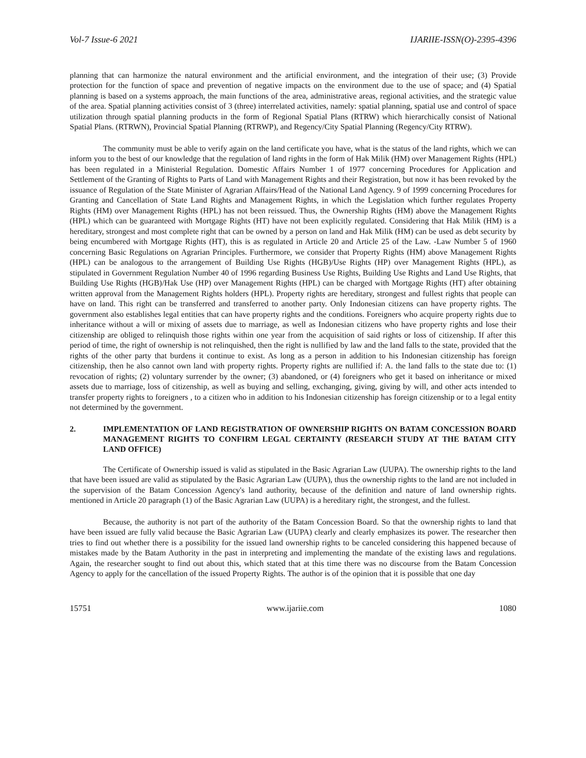Vol-7 Issue-6 2021 IJARIIE-ISSN(O)-2395-4396
planning that can harmonize the natural environment and the artificial environment, and the integration of their use; (3) Provide protection for the function of space and prevention of negative impacts on the environment due to the use of space; and (4) Spatial planning is based on a systems approach, the main functions of the area, administrative areas, regional activities, and the strategic value of the area. Spatial planning activities consist of 3 (three) interrelated activities, namely: spatial planning, spatial use and control of space utilization through spatial planning products in the form of Regional Spatial Plans (RTRW) which hierarchically consist of National Spatial Plans. (RTRWN), Provincial Spatial Planning (RTRWP), and Regency/City Spatial Planning (Regency/City RTRW).
The community must be able to verify again on the land certificate you have, what is the status of the land rights, which we can inform you to the best of our knowledge that the regulation of land rights in the form of Hak Milik (HM) over Management Rights (HPL) has been regulated in a Ministerial Regulation. Domestic Affairs Number 1 of 1977 concerning Procedures for Application and Settlement of the Granting of Rights to Parts of Land with Management Rights and their Registration, but now it has been revoked by the issuance of Regulation of the State Minister of Agrarian Affairs/Head of the National Land Agency. 9 of 1999 concerning Procedures for Granting and Cancellation of State Land Rights and Management Rights, in which the Legislation which further regulates Property Rights (HM) over Management Rights (HPL) has not been reissued. Thus, the Ownership Rights (HM) above the Management Rights (HPL) which can be guaranteed with Mortgage Rights (HT) have not been explicitly regulated. Considering that Hak Milik (HM) is a hereditary, strongest and most complete right that can be owned by a person on land and Hak Milik (HM) can be used as debt security by being encumbered with Mortgage Rights (HT), this is as regulated in Article 20 and Article 25 of the Law. -Law Number 5 of 1960 concerning Basic Regulations on Agrarian Principles. Furthermore, we consider that Property Rights (HM) above Management Rights (HPL) can be analogous to the arrangement of Building Use Rights (HGB)/Use Rights (HP) over Management Rights (HPL), as stipulated in Government Regulation Number 40 of 1996 regarding Business Use Rights, Building Use Rights and Land Use Rights, that Building Use Rights (HGB)/Hak Use (HP) over Management Rights (HPL) can be charged with Mortgage Rights (HT) after obtaining written approval from the Management Rights holders (HPL). Property rights are hereditary, strongest and fullest rights that people can have on land. This right can be transferred and transferred to another party. Only Indonesian citizens can have property rights. The government also establishes legal entities that can have property rights and the conditions. Foreigners who acquire property rights due to inheritance without a will or mixing of assets due to marriage, as well as Indonesian citizens who have property rights and lose their citizenship are obliged to relinquish those rights within one year from the acquisition of said rights or loss of citizenship. If after this period of time, the right of ownership is not relinquished, then the right is nullified by law and the land falls to the state, provided that the rights of the other party that burdens it continue to exist. As long as a person in addition to his Indonesian citizenship has foreign citizenship, then he also cannot own land with property rights. Property rights are nullified if: A. the land falls to the state due to: (1) revocation of rights; (2) voluntary surrender by the owner; (3) abandoned, or (4) foreigners who get it based on inheritance or mixed assets due to marriage, loss of citizenship, as well as buying and selling, exchanging, giving, giving by will, and other acts intended to transfer property rights to foreigners , to a citizen who in addition to his Indonesian citizenship has foreign citizenship or to a legal entity not determined by the government.
2. IMPLEMENTATION OF LAND REGISTRATION OF OWNERSHIP RIGHTS ON BATAM CONCESSION BOARD MANAGEMENT RIGHTS TO CONFIRM LEGAL CERTAINTY (RESEARCH STUDY AT THE BATAM CITY LAND OFFICE)
The Certificate of Ownership issued is valid as stipulated in the Basic Agrarian Law (UUPA). The ownership rights to the land that have been issued are valid as stipulated by the Basic Agrarian Law (UUPA), thus the ownership rights to the land are not included in the supervision of the Batam Concession Agency's land authority, because of the definition and nature of land ownership rights. mentioned in Article 20 paragraph (1) of the Basic Agrarian Law (UUPA) is a hereditary right, the strongest, and the fullest.
Because, the authority is not part of the authority of the Batam Concession Board. So that the ownership rights to land that have been issued are fully valid because the Basic Agrarian Law (UUPA) clearly and clearly emphasizes its power. The researcher then tries to find out whether there is a possibility for the issued land ownership rights to be canceled considering this happened because of mistakes made by the Batam Authority in the past in interpreting and implementing the mandate of the existing laws and regulations. Again, the researcher sought to find out about this, which stated that at this time there was no discourse from the Batam Concession Agency to apply for the cancellation of the issued Property Rights. The author is of the opinion that it is possible that one day
15751 www.ijariie.com 1080